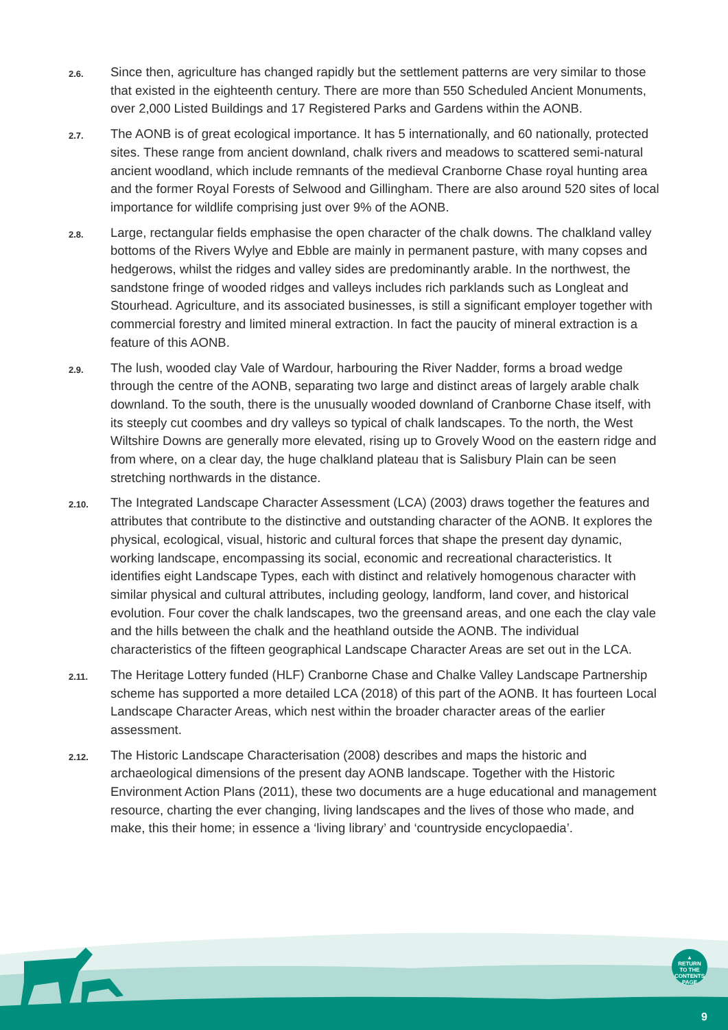2.6.
Since then, agriculture has changed rapidly but the settlement patterns are very similar to those that existed in the eighteenth century. There are more than 550 Scheduled Ancient Monuments, over 2,000 Listed Buildings and 17 Registered Parks and Gardens within the AONB.
2.7.
The AONB is of great ecological importance. It has 5 internationally, and 60 nationally, protected sites. These range from ancient downland, chalk rivers and meadows to scattered semi-natural ancient woodland, which include remnants of the medieval Cranborne Chase royal hunting area and the former Royal Forests of Selwood and Gillingham. There are also around 520 sites of local importance for wildlife comprising just over 9% of the AONB.
2.8.
Large, rectangular fields emphasise the open character of the chalk downs. The chalkland valley bottoms of the Rivers Wylye and Ebble are mainly in permanent pasture, with many copses and hedgerows, whilst the ridges and valley sides are predominantly arable. In the northwest, the sandstone fringe of wooded ridges and valleys includes rich parklands such as Longleat and Stourhead. Agriculture, and its associated businesses, is still a significant employer together with commercial forestry and limited mineral extraction. In fact the paucity of mineral extraction is a feature of this AONB.
2.9.
The lush, wooded clay Vale of Wardour, harbouring the River Nadder, forms a broad wedge through the centre of the AONB, separating two large and distinct areas of largely arable chalk downland. To the south, there is the unusually wooded downland of Cranborne Chase itself, with its steeply cut coombes and dry valleys so typical of chalk landscapes. To the north, the West Wiltshire Downs are generally more elevated, rising up to Grovely Wood on the eastern ridge and from where, on a clear day, the huge chalkland plateau that is Salisbury Plain can be seen stretching northwards in the distance.
2.10.
The Integrated Landscape Character Assessment (LCA) (2003) draws together the features and attributes that contribute to the distinctive and outstanding character of the AONB. It explores the physical, ecological, visual, historic and cultural forces that shape the present day dynamic, working landscape, encompassing its social, economic and recreational characteristics. It identifies eight Landscape Types, each with distinct and relatively homogenous character with similar physical and cultural attributes, including geology, landform, land cover, and historical evolution. Four cover the chalk landscapes, two the greensand areas, and one each the clay vale and the hills between the chalk and the heathland outside the AONB. The individual characteristics of the fifteen geographical Landscape Character Areas are set out in the LCA.
2.11.
The Heritage Lottery funded (HLF) Cranborne Chase and Chalke Valley Landscape Partnership scheme has supported a more detailed LCA (2018) of this part of the AONB. It has fourteen Local Landscape Character Areas, which nest within the broader character areas of the earlier assessment.
2.12.
The Historic Landscape Characterisation (2008) describes and maps the historic and archaeological dimensions of the present day AONB landscape. Together with the Historic Environment Action Plans (2011), these two documents are a huge educational and management resource, charting the ever changing, living landscapes and the lives of those who made, and make, this their home; in essence a ‘living library’ and ‘countryside encyclopaedia’.
▲
RETURN
TO THE
CONTENTS
PAGE
9